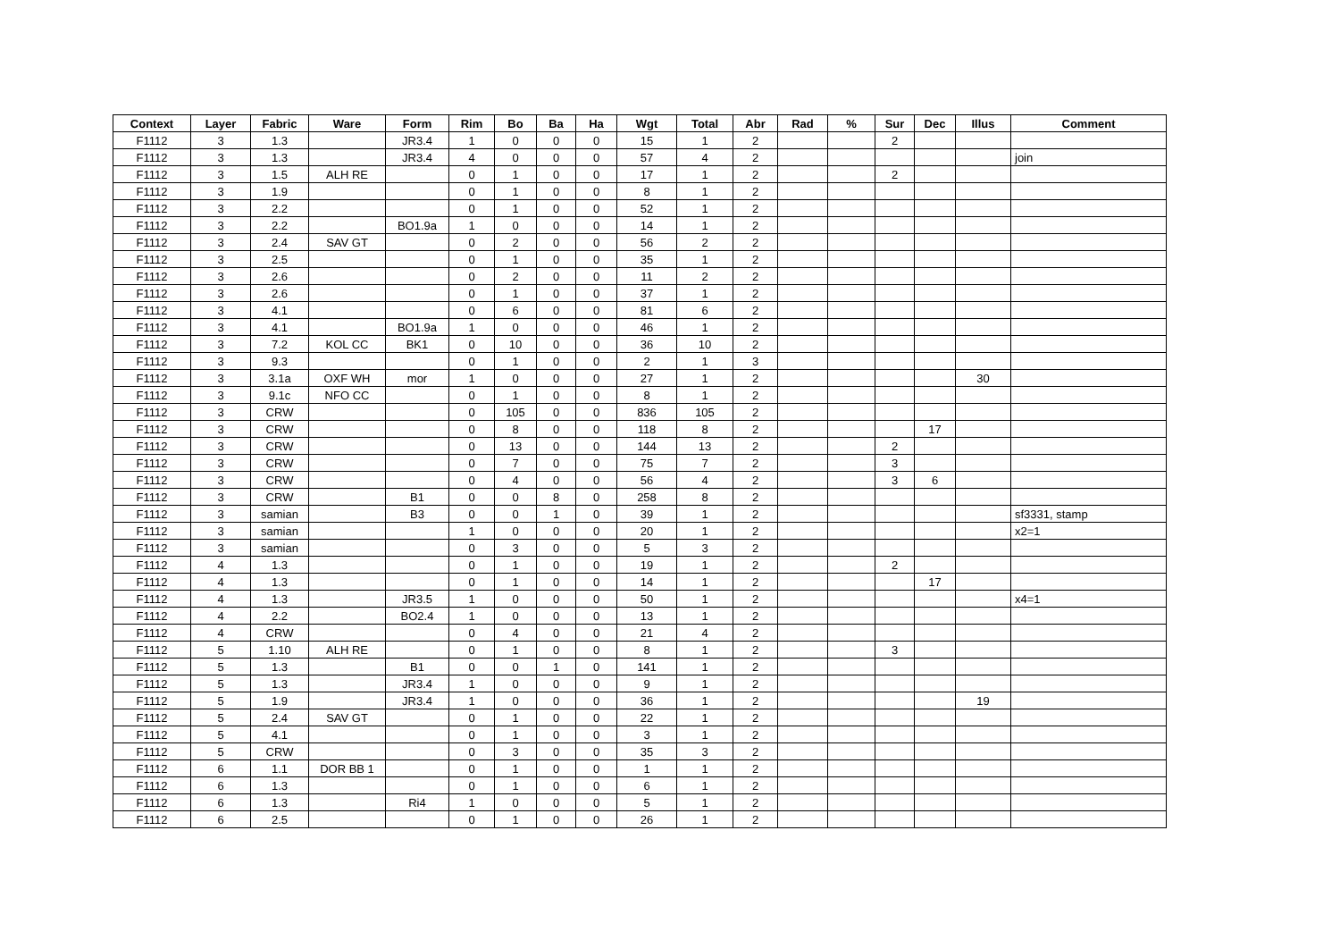| Context | Layer | Fabric | Ware | Form | Rim | Bo | Ba | Ha | Wgt | Total | Abr | Rad | % | Sur | Dec | Illus | Comment |
| --- | --- | --- | --- | --- | --- | --- | --- | --- | --- | --- | --- | --- | --- | --- | --- | --- | --- |
| F1112 | 3 | 1.3 | | JR3.4 | 1 | 0 | 0 | 0 | 15 | 1 | 2 | | | 2 | | | |
| F1112 | 3 | 1.3 | | JR3.4 | 4 | 0 | 0 | 0 | 57 | 4 | 2 | | | | | | join |
| F1112 | 3 | 1.5 | ALH RE | | 0 | 1 | 0 | 0 | 17 | 1 | 2 | | | 2 | | | |
| F1112 | 3 | 1.9 | | | 0 | 1 | 0 | 0 | 8 | 1 | 2 | | | | | | |
| F1112 | 3 | 2.2 | | | 0 | 1 | 0 | 0 | 52 | 1 | 2 | | | | | | |
| F1112 | 3 | 2.2 | | BO1.9a | 1 | 0 | 0 | 0 | 14 | 1 | 2 | | | | | | |
| F1112 | 3 | 2.4 | SAV GT | | 0 | 2 | 0 | 0 | 56 | 2 | 2 | | | | | | |
| F1112 | 3 | 2.5 | | | 0 | 1 | 0 | 0 | 35 | 1 | 2 | | | | | | |
| F1112 | 3 | 2.6 | | | 0 | 2 | 0 | 0 | 11 | 2 | 2 | | | | | | |
| F1112 | 3 | 2.6 | | | 0 | 1 | 0 | 0 | 37 | 1 | 2 | | | | | | |
| F1112 | 3 | 4.1 | | | 0 | 6 | 0 | 0 | 81 | 6 | 2 | | | | | | |
| F1112 | 3 | 4.1 | | BO1.9a | 1 | 0 | 0 | 0 | 46 | 1 | 2 | | | | | | |
| F1112 | 3 | 7.2 | KOL CC | BK1 | 0 | 10 | 0 | 0 | 36 | 10 | 2 | | | | | | |
| F1112 | 3 | 9.3 | | | 0 | 1 | 0 | 0 | 2 | 1 | 3 | | | | | | |
| F1112 | 3 | 3.1a | OXF WH | mor | 1 | 0 | 0 | 0 | 27 | 1 | 2 | | | | | 30 | |
| F1112 | 3 | 9.1c | NFO CC | | 0 | 1 | 0 | 0 | 8 | 1 | 2 | | | | | | |
| F1112 | 3 | CRW | | | 0 | 105 | 0 | 0 | 836 | 105 | 2 | | | | | | |
| F1112 | 3 | CRW | | | 0 | 8 | 0 | 0 | 118 | 8 | 2 | | | | 17 | | |
| F1112 | 3 | CRW | | | 0 | 13 | 0 | 0 | 144 | 13 | 2 | | | 2 | | | |
| F1112 | 3 | CRW | | | 0 | 7 | 0 | 0 | 75 | 7 | 2 | | | 3 | | | |
| F1112 | 3 | CRW | | | 0 | 4 | 0 | 0 | 56 | 4 | 2 | | | 3 | 6 | | |
| F1112 | 3 | CRW | | B1 | 0 | 0 | 8 | 0 | 258 | 8 | 2 | | | | | | |
| F1112 | 3 | samian | | B3 | 0 | 0 | 1 | 0 | 39 | 1 | 2 | | | | | | sf3331, stamp |
| F1112 | 3 | samian | | | 1 | 0 | 0 | 0 | 20 | 1 | 2 | | | | | | x2=1 |
| F1112 | 3 | samian | | | 0 | 3 | 0 | 0 | 5 | 3 | 2 | | | | | | |
| F1112 | 4 | 1.3 | | | 0 | 1 | 0 | 0 | 19 | 1 | 2 | | | 2 | | | |
| F1112 | 4 | 1.3 | | | 0 | 1 | 0 | 0 | 14 | 1 | 2 | | | | 17 | | |
| F1112 | 4 | 1.3 | | JR3.5 | 1 | 0 | 0 | 0 | 50 | 1 | 2 | | | | | | x4=1 |
| F1112 | 4 | 2.2 | | BO2.4 | 1 | 0 | 0 | 0 | 13 | 1 | 2 | | | | | | |
| F1112 | 4 | CRW | | | 0 | 4 | 0 | 0 | 21 | 4 | 2 | | | | | | |
| F1112 | 5 | 1.10 | ALH RE | | 0 | 1 | 0 | 0 | 8 | 1 | 2 | | | 3 | | | |
| F1112 | 5 | 1.3 | | B1 | 0 | 0 | 1 | 0 | 141 | 1 | 2 | | | | | | |
| F1112 | 5 | 1.3 | | JR3.4 | 1 | 0 | 0 | 0 | 9 | 1 | 2 | | | | | | |
| F1112 | 5 | 1.9 | | JR3.4 | 1 | 0 | 0 | 0 | 36 | 1 | 2 | | | | | 19 | |
| F1112 | 5 | 2.4 | SAV GT | | 0 | 1 | 0 | 0 | 22 | 1 | 2 | | | | | | |
| F1112 | 5 | 4.1 | | | 0 | 1 | 0 | 0 | 3 | 1 | 2 | | | | | | |
| F1112 | 5 | CRW | | | 0 | 3 | 0 | 0 | 35 | 3 | 2 | | | | | | |
| F1112 | 6 | 1.1 | DOR BB 1 | | 0 | 1 | 0 | 0 | 1 | 1 | 2 | | | | | | |
| F1112 | 6 | 1.3 | | | 0 | 1 | 0 | 0 | 6 | 1 | 2 | | | | | | |
| F1112 | 6 | 1.3 | | Ri4 | 1 | 0 | 0 | 0 | 5 | 1 | 2 | | | | | | |
| F1112 | 6 | 2.5 | | | 0 | 1 | 0 | 0 | 26 | 1 | 2 | | | | | | |